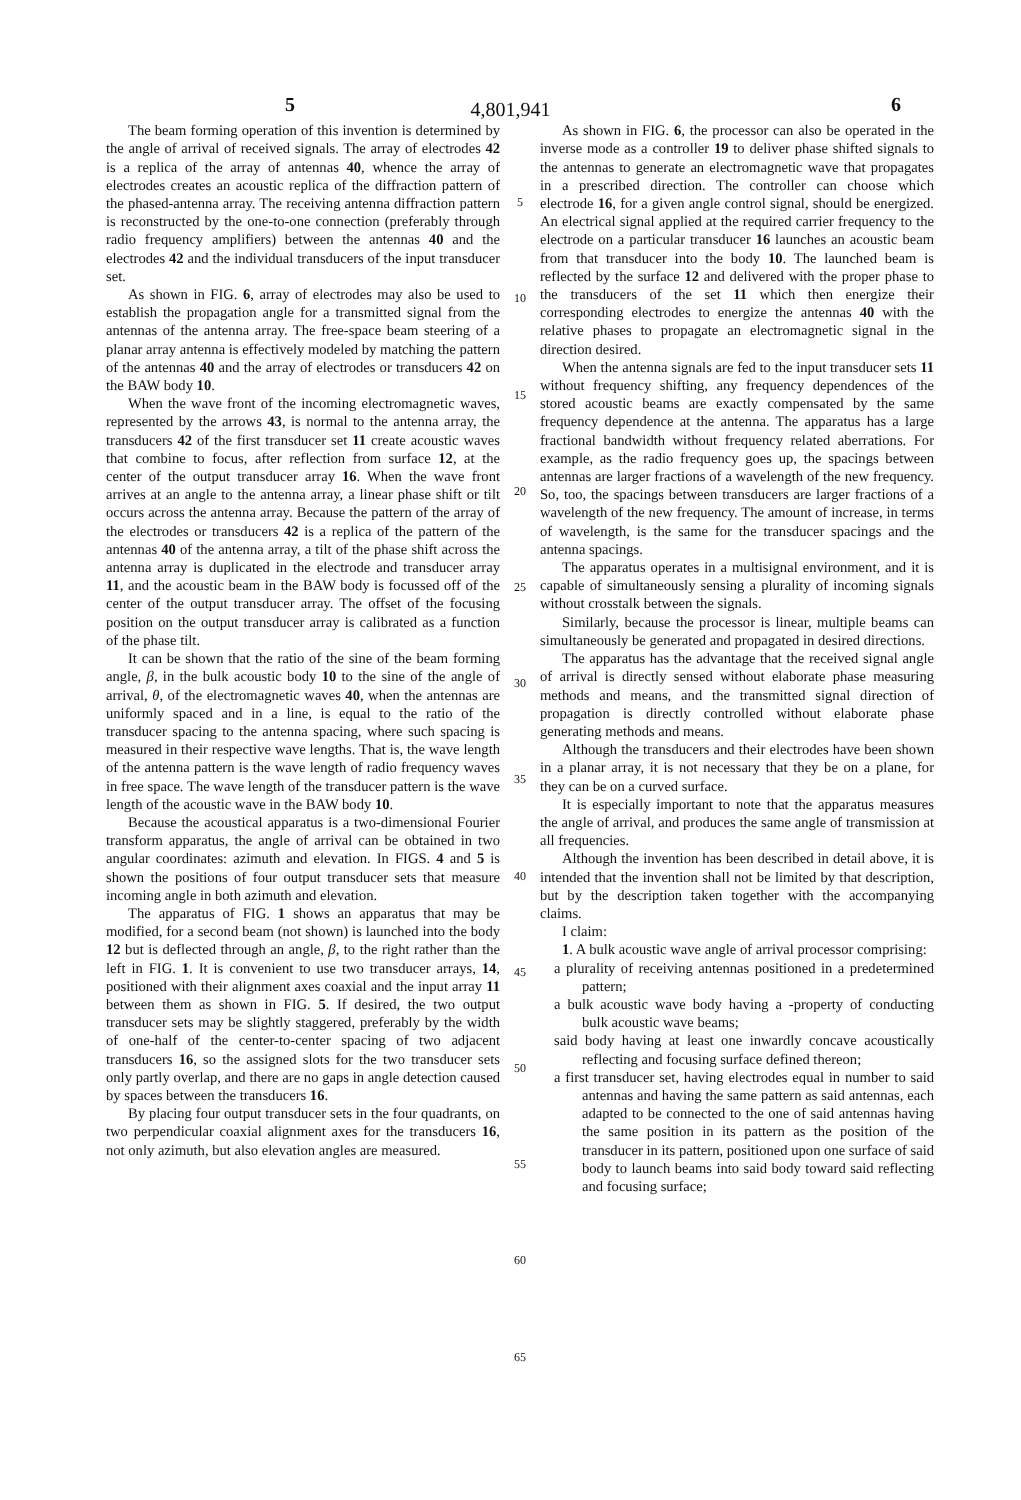4,801,941
5 6
The beam forming operation of this invention is determined by the angle of arrival of received signals. The array of electrodes 42 is a replica of the array of antennas 40, whence the array of electrodes creates an acoustic replica of the diffraction pattern of the phased-antenna array. The receiving antenna diffraction pattern is reconstructed by the one-to-one connection (preferably through radio frequency amplifiers) between the antennas 40 and the electrodes 42 and the individual transducers of the input transducer set.
As shown in FIG. 6, array of electrodes may also be used to establish the propagation angle for a transmitted signal from the antennas of the antenna array. The free-space beam steering of a planar array antenna is effectively modeled by matching the pattern of the antennas 40 and the array of electrodes or transducers 42 on the BAW body 10.
When the wave front of the incoming electromagnetic waves, represented by the arrows 43, is normal to the antenna array, the transducers 42 of the first transducer set 11 create acoustic waves that combine to focus, after reflection from surface 12, at the center of the output transducer array 16. When the wave front arrives at an angle to the antenna array, a linear phase shift or tilt occurs across the antenna array. Because the pattern of the array of the electrodes or transducers 42 is a replica of the pattern of the antennas 40 of the antenna array, a tilt of the phase shift across the antenna array is duplicated in the electrode and transducer array 11, and the acoustic beam in the BAW body is focussed off of the center of the output transducer array. The offset of the focusing position on the output transducer array is calibrated as a function of the phase tilt.
It can be shown that the ratio of the sine of the beam forming angle, β, in the bulk acoustic body 10 to the sine of the angle of arrival, θ, of the electromagnetic waves 40, when the antennas are uniformly spaced and in a line, is equal to the ratio of the transducer spacing to the antenna spacing, where such spacing is measured in their respective wave lengths. That is, the wave length of the antenna pattern is the wave length of radio frequency waves in free space. The wave length of the transducer pattern is the wave length of the acoustic wave in the BAW body 10.
Because the acoustical apparatus is a two-dimensional Fourier transform apparatus, the angle of arrival can be obtained in two angular coordinates: azimuth and elevation. In FIGS. 4 and 5 is shown the positions of four output transducer sets that measure incoming angle in both azimuth and elevation.
The apparatus of FIG. 1 shows an apparatus that may be modified, for a second beam (not shown) is launched into the body 12 but is deflected through an angle, β, to the right rather than the left in FIG. 1. It is convenient to use two transducer arrays, 14, positioned with their alignment axes coaxial and the input array 11 between them as shown in FIG. 5. If desired, the two output transducer sets may be slightly staggered, preferably by the width of one-half of the center-to-center spacing of two adjacent transducers 16, so the assigned slots for the two transducer sets only partly overlap, and there are no gaps in angle detection caused by spaces between the transducers 16.
By placing four output transducer sets in the four quadrants, on two perpendicular coaxial alignment axes for the transducers 16, not only azimuth, but also elevation angles are measured.
5
10
15
20
25
30
35
40
45
50
55
60
65
As shown in FIG. 6, the processor can also be operated in the inverse mode as a controller 19 to deliver phase shifted signals to the antennas to generate an electromagnetic wave that propagates in a prescribed direction. The controller can choose which electrode 16, for a given angle control signal, should be energized. An electrical signal applied at the required carrier frequency to the electrode on a particular transducer 16 launches an acoustic beam from that transducer into the body 10. The launched beam is reflected by the surface 12 and delivered with the proper phase to the transducers of the set 11 which then energize their corresponding electrodes to energize the antennas 40 with the relative phases to propagate an electromagnetic signal in the direction desired.
When the antenna signals are fed to the input transducer sets 11 without frequency shifting, any frequency dependences of the stored acoustic beams are exactly compensated by the same frequency dependence at the antenna. The apparatus has a large fractional bandwidth without frequency related aberrations. For example, as the radio frequency goes up, the spacings between antennas are larger fractions of a wavelength of the new frequency. So, too, the spacings between transducers are larger fractions of a wavelength of the new frequency. The amount of increase, in terms of wavelength, is the same for the transducer spacings and the antenna spacings.
The apparatus operates in a multisignal environment, and it is capable of simultaneously sensing a plurality of incoming signals without crosstalk between the signals.
Similarly, because the processor is linear, multiple beams can simultaneously be generated and propagated in desired directions.
The apparatus has the advantage that the received signal angle of arrival is directly sensed without elaborate phase measuring methods and means, and the transmitted signal direction of propagation is directly controlled without elaborate phase generating methods and means.
Although the transducers and their electrodes have been shown in a planar array, it is not necessary that they be on a plane, for they can be on a curved surface.
It is especially important to note that the apparatus measures the angle of arrival, and produces the same angle of transmission at all frequencies.
Although the invention has been described in detail above, it is intended that the invention shall not be limited by that description, but by the description taken together with the accompanying claims.
I claim:
1. A bulk acoustic wave angle of arrival processor comprising:
a plurality of receiving antennas positioned in a predetermined pattern;
a bulk acoustic wave body having a -property of conducting bulk acoustic wave beams;
said body having at least one inwardly concave acoustically reflecting and focusing surface defined thereon;
a first transducer set, having electrodes equal in number to said antennas and having the same pattern as said antennas, each adapted to be connected to the one of said antennas having the same position in its pattern as the position of the transducer in its pattern, positioned upon one surface of said body to launch beams into said body toward said reflecting and focusing surface;